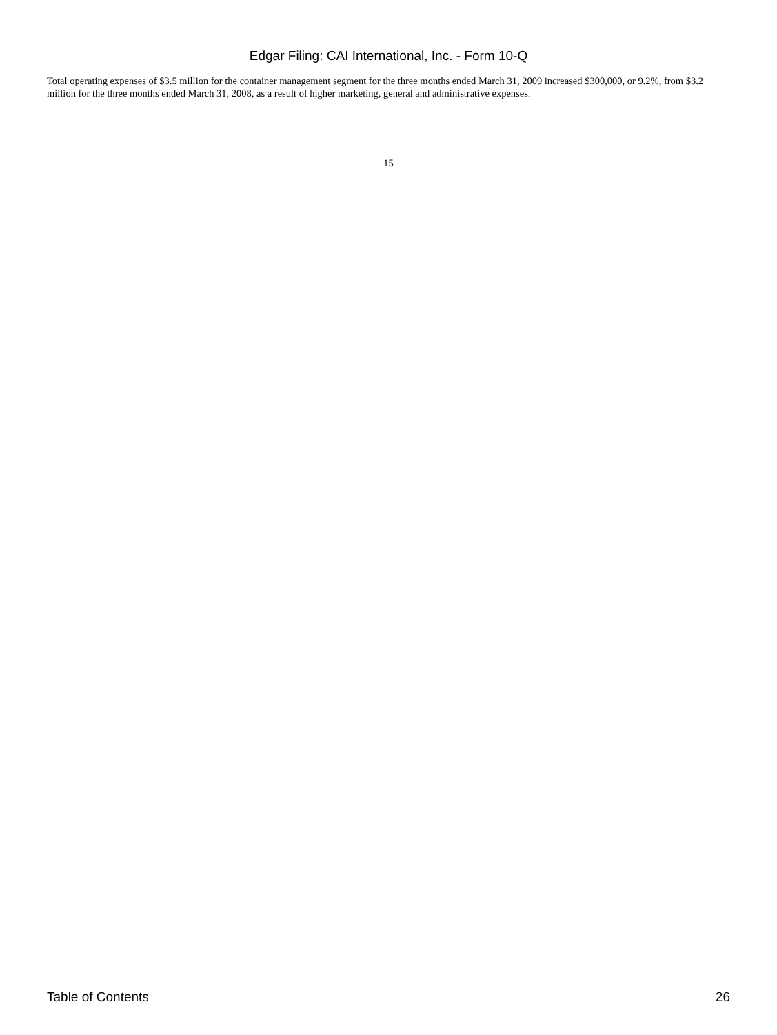Edgar Filing: CAI International, Inc. - Form 10-Q
Total operating expenses of $3.5 million for the container management segment for the three months ended March 31, 2009 increased $300,000, or 9.2%, from $3.2 million for the three months ended March 31, 2008, as a result of higher marketing, general and administrative expenses.
15
Table of Contents 26